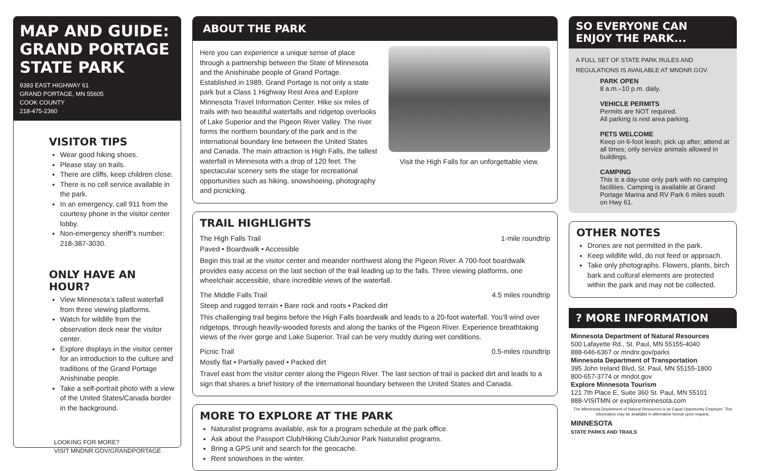MAP AND GUIDE:
GRAND PORTAGE
STATE PARK
9393 EAST HIGHWAY 61
GRAND PORTAGE, MN 55605
COOK COUNTY
218-475-2360
VISITOR TIPS
Wear good hiking shoes.
Please stay on trails.
There are cliffs, keep children close.
There is no cell service available in the park.
In an emergency, call 911 from the courtesy phone in the visitor center lobby.
Non-emergency sheriff’s number: 218-387-3030.
ONLY HAVE AN HOUR?
View Minnesota’s tallest waterfall from three viewing platforms.
Watch for wildlife from the observation deck near the visitor center.
Explore displays in the visitor center for an introduction to the culture and traditions of the Grand Portage Anishinabe people.
Take a self-portrait photo with a view of the United States/Canada border in the background.
LOOKING FOR MORE?
VISIT MNDNR.GOV/GRANDPORTAGE
ABOUT THE PARK
Here you can experience a unique sense of place through a partnership between the State of Minnesota and the Anishinabe people of Grand Portage. Established in 1989, Grand Portage is not only a state park but a Class 1 Highway Rest Area and Explore Minnesota Travel Information Center. Hike six miles of trails with two beautiful waterfalls and ridgetop overlooks of Lake Superior and the Pigeon River Valley. The river forms the northern boundary of the park and is the international boundary line between the United States and Canada. The main attraction is High Falls, the tallest waterfall in Minnesota with a drop of 120 feet. The spectacular scenery sets the stage for recreational opportunities such as hiking, snowshoeing, photography and picnicking.
Visit the High Falls for an unforgettable view.
TRAIL HIGHLIGHTS
The High Falls Trail 1-mile roundtrip
Paved • Boardwalk • Accessible
Begin this trail at the visitor center and meander northwest along the Pigeon River. A 700-foot boardwalk provides easy access on the last section of the trail leading up to the falls. Three viewing platforms, one wheelchair accessible, share incredible views of the waterfall.
The Middle Falls Trail 4.5 miles roundtrip
Steep and rugged terrain • Bare rock and roots • Packed dirt
This challenging trail begins before the High Falls boardwalk and leads to a 20-foot waterfall. You’ll wind over ridgetops, through heavily-wooded forests and along the banks of the Pigeon River. Experience breathtaking views of the river gorge and Lake Superior. Trail can be very muddy during wet conditions.
Picnic Trail 0.5-miles roundtrip
Mostly flat • Partially paved • Packed dirt
Travel east from the visitor center along the Pigeon River. The last section of trail is packed dirt and leads to a sign that shares a brief history of the international boundary between the United States and Canada.
MORE TO EXPLORE AT THE PARK
Naturalist programs available, ask for a program schedule at the park office.
Ask about the Passport Club/Hiking Club/Junior Park Naturalist programs.
Bring a GPS unit and search for the geocache.
Rent snowshoes in the winter.
SO EVERYONE CAN
ENJOY THE PARK...
A FULL SET OF STATE PARK RULES AND REGULATIONS IS AVAILABLE AT MNDNR.GOV.
PARK OPEN
8 a.m.–10 p.m. daily.
VEHICLE PERMITS
Permits are NOT required.
All parking is rest area parking.
PETS WELCOME
Keep on 6-foot leash; pick up after; attend at all times; only service animals allowed in buildings.
CAMPING
This is a day-use only park with no camping facilities. Camping is available at Grand Portage Marina and RV Park 6 miles south on Hwy 61.
OTHER NOTES
Drones are not permitted in the park.
Keep wildlife wild, do not feed or approach.
Take only photographs. Flowers, plants, birch bark and cultural elements are protected within the park and may not be collected.
? MORE INFORMATION
Minnesota Department of Natural Resources
500 Lafayette Rd., St. Paul, MN 55155-4040
888-646-6367 or mndnr.gov/parks
Minnesota Department of Transportation
395 John Ireland Blvd, St. Paul, MN 55155-1800
800-657-3774 or mndot.gov
Explore Minnesota Tourism
121 7th Place E, Suite 360 St. Paul, MN 55101
888-VISITMN or exploreminnesota.com
The Minnesota Department of Natural Resources is an Equal Opportunity Employer. This information may be available in alternative format upon request.
MINNESOTA
STATE PARKS AND TRAILS